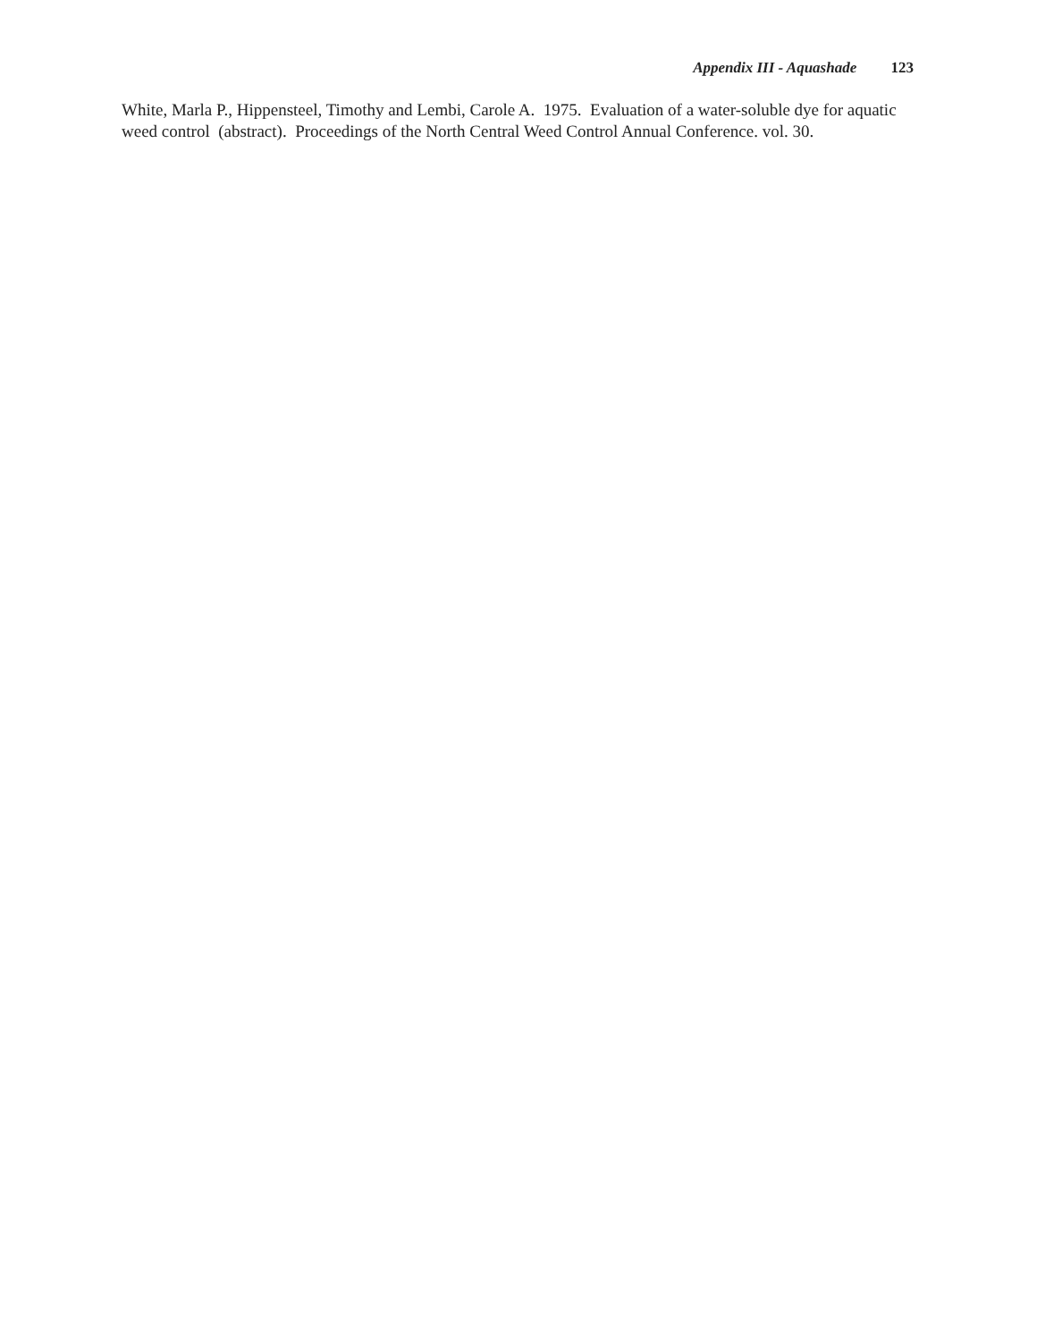Appendix III - Aquashade 123
White, Marla P., Hippensteel, Timothy and Lembi, Carole A. 1975. Evaluation of a water-soluble dye for aquatic weed control (abstract). Proceedings of the North Central Weed Control Annual Conference. vol. 30.